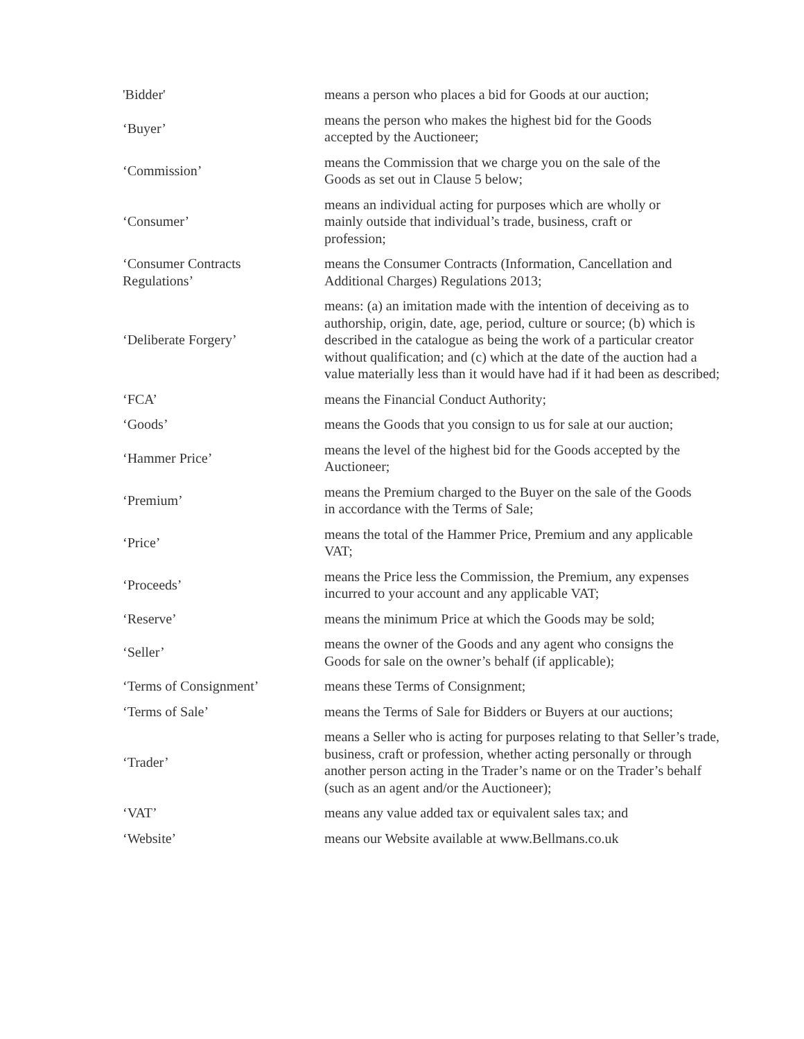| 'Bidder' | means a person who places a bid for Goods at our auction; |
| ‘Buyer’ | means the person who makes the highest bid for the Goods accepted by the Auctioneer; |
| ‘Commission’ | means the Commission that we charge you on the sale of the Goods as set out in Clause 5 below; |
| ‘Consumer’ | means an individual acting for purposes which are wholly or mainly outside that individual’s trade, business, craft or profession; |
| ‘Consumer Contracts Regulations’ | means the Consumer Contracts (Information, Cancellation and Additional Charges) Regulations 2013; |
| ‘Deliberate Forgery’ | means: (a) an imitation made with the intention of deceiving as to authorship, origin, date, age, period, culture or source; (b) which is described in the catalogue as being the work of a particular creator without qualification; and (c) which at the date of the auction had a value materially less than it would have had if it had been as described; |
| ‘FCA’ | means the Financial Conduct Authority; |
| ‘Goods’ | means the Goods that you consign to us for sale at our auction; |
| ‘Hammer Price’ | means the level of the highest bid for the Goods accepted by the Auctioneer; |
| ‘Premium’ | means the Premium charged to the Buyer on the sale of the Goods in accordance with the Terms of Sale; |
| ‘Price’ | means the total of the Hammer Price, Premium and any applicable VAT; |
| ‘Proceeds’ | means the Price less the Commission, the Premium, any expenses incurred to your account and any applicable VAT; |
| ‘Reserve’ | means the minimum Price at which the Goods may be sold; |
| ‘Seller’ | means the owner of the Goods and any agent who consigns the Goods for sale on the owner’s behalf (if applicable); |
| ‘Terms of Consignment’ | means these Terms of Consignment; |
| ‘Terms of Sale’ | means the Terms of Sale for Bidders or Buyers at our auctions; |
| ‘Trader’ | means a Seller who is acting for purposes relating to that Seller’s trade, business, craft or profession, whether acting personally or through another person acting in the Trader’s name or on the Trader’s behalf (such as an agent and/or the Auctioneer); |
| ‘VAT’ | means any value added tax or equivalent sales tax; and |
| ‘Website’ | means our Website available at www.Bellmans.co.uk |